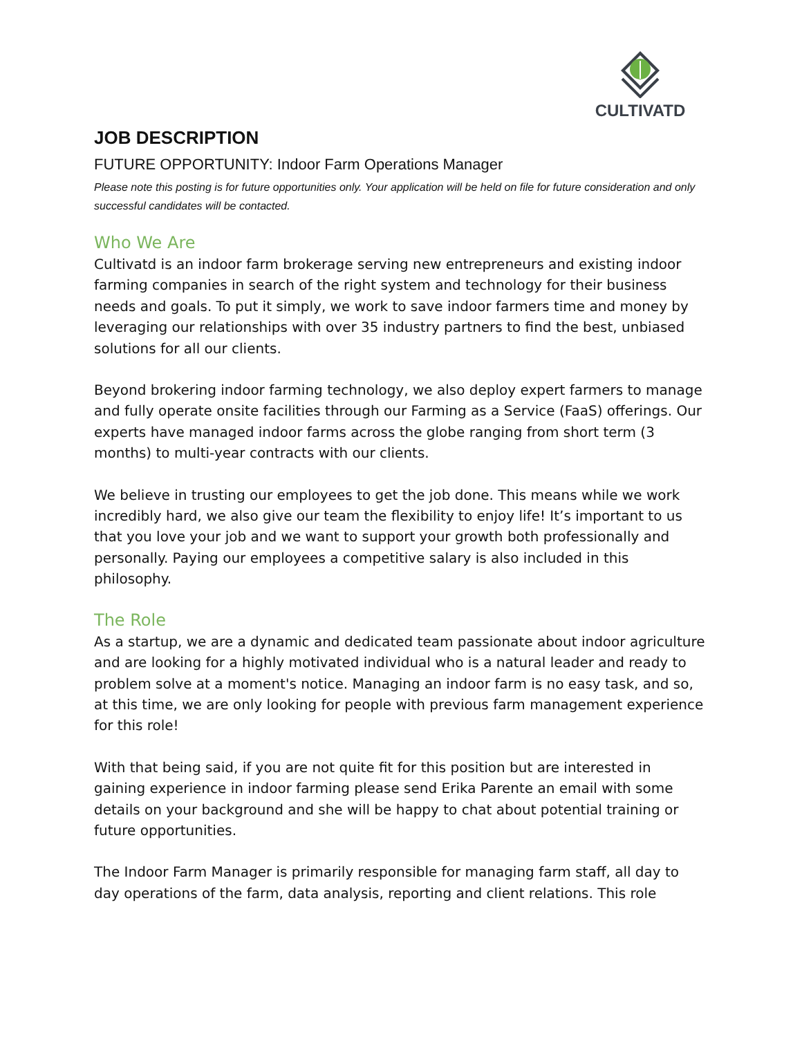CULTIVATD
JOB DESCRIPTION
FUTURE OPPORTUNITY: Indoor Farm Operations Manager
Please note this posting is for future opportunities only. Your application will be held on file for future consideration and only successful candidates will be contacted.
Who We Are
Cultivatd is an indoor farm brokerage serving new entrepreneurs and existing indoor farming companies in search of the right system and technology for their business needs and goals. To put it simply, we work to save indoor farmers time and money by leveraging our relationships with over 35 industry partners to find the best, unbiased solutions for all our clients.
Beyond brokering indoor farming technology, we also deploy expert farmers to manage and fully operate onsite facilities through our Farming as a Service (FaaS) offerings. Our experts have managed indoor farms across the globe ranging from short term (3 months) to multi-year contracts with our clients.
We believe in trusting our employees to get the job done. This means while we work incredibly hard, we also give our team the flexibility to enjoy life! It’s important to us that you love your job and we want to support your growth both professionally and personally. Paying our employees a competitive salary is also included in this philosophy.
The Role
As a startup, we are a dynamic and dedicated team passionate about indoor agriculture and are looking for a highly motivated individual who is a natural leader and ready to problem solve at a moment's notice. Managing an indoor farm is no easy task, and so, at this time, we are only looking for people with previous farm management experience for this role!
With that being said, if you are not quite fit for this position but are interested in gaining experience in indoor farming please send Erika Parente an email with some details on your background and she will be happy to chat about potential training or future opportunities.
The Indoor Farm Manager is primarily responsible for managing farm staff, all day to day operations of the farm, data analysis, reporting and client relations. This role